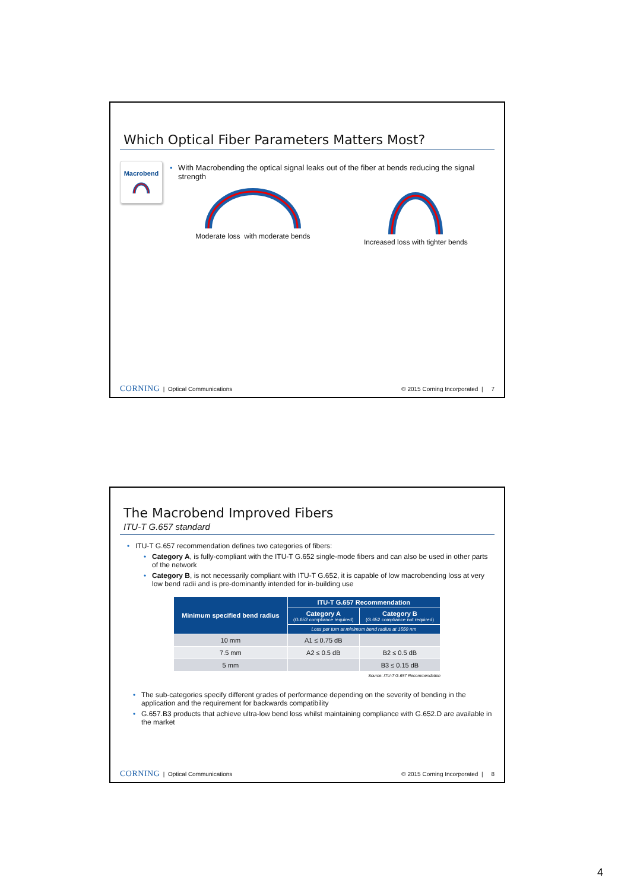Which Optical Fiber Parameters Matters Most?
Macrobend
• With Macrobending the optical signal leaks out of the fiber at bends reducing the signal strength
Moderate loss with moderate bends
Increased loss with tighter bends
CORNING | Optical Communications © 2015 Corning Incorporated | 7
The Macrobend Improved Fibers
ITU-T G.657 standard
• ITU-T G.657 recommendation defines two categories of fibers:
• Category A, is fully-compliant with the ITU-T G.652 single-mode fibers and can also be used in other parts of the network
• Category B, is not necessarily compliant with ITU-T G.652, it is capable of low macrobending loss at very low bend radii and is pre-dominantly intended for in-building use
| Minimum specified bend radius | ITU-T G.657 Recommendation | |
| --- | --- | --- |
| | Category A (G.652 compliance required) | Category B (G.652 compliance not required) |
| | Loss per turn at minimum bend radius at 1550 nm | |
| 10 mm | A1 ≤ 0.75 dB | |
| 7.5 mm | A2 ≤ 0.5 dB | B2 ≤ 0.5 dB |
| 5 mm | | B3 ≤ 0.15 dB |
Source: ITU-T G.657 Recommendation
• The sub-categories specify different grades of performance depending on the severity of bending in the application and the requirement for backwards compatibility
• G.657.B3 products that achieve ultra-low bend loss whilst maintaining compliance with G.652.D are available in the market
CORNING | Optical Communications © 2015 Corning Incorporated | 8
4